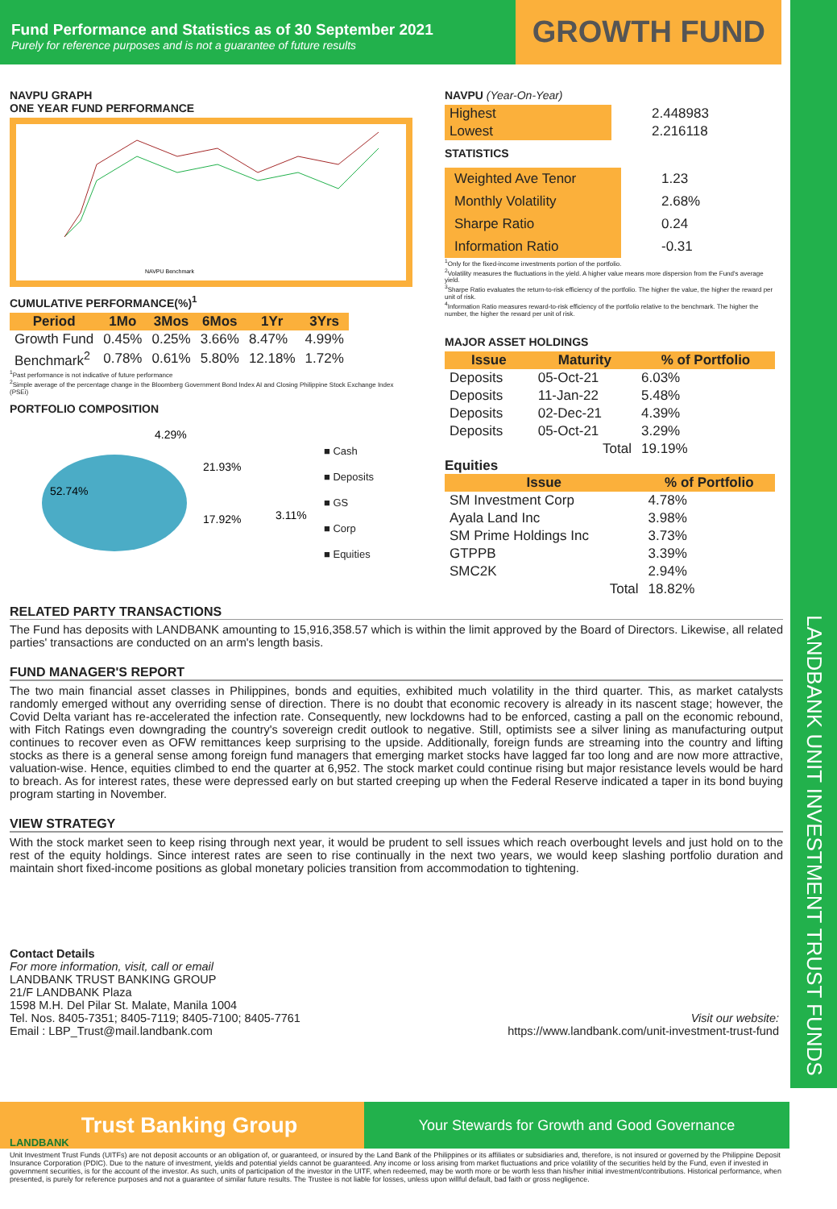LANDBANK UNIT INVESTMENT TRUST FUNDS
Fund Performance and Statistics as of 30 September 2021
Purely for reference purposes and is not a guarantee of future results
GROWTH FUND
NAVPU GRAPH
ONE YEAR FUND PERFORMANCE
NAVPU Benchmark
CUMULATIVE PERFORMANCE(%)<sup>1</sup>
| Period | 1Mo | 3Mos | 6Mos | 1Yr | 3Yrs |
| --- | --- | --- | --- | --- | --- |
| Growth Fund | 0.45% | 0.25% | 3.66% | 8.47% | 4.99% |
| Benchmark<sup>2</sup> | 0.78% | 0.61% | 5.80% | 12.18% | 1.72% |
<sup>1</sup> Past performance is not indicative of future performance
<sup>2</sup> Simple average of the percentage change in the Bloomberg Government Bond Index AI and Closing Philippine Stock Exchange Index (PSEi)
PORTFOLIO COMPOSITION
52.74%
4.29%
21.93%
17.92%
3.11%
■ Cash
■ Deposits
■ GS
■ Corp
■ Equities
NAVPU (Year-On-Year)
| Highest | 2.448983 |
| Lowest | 2.216118 |
STATISTICS
| Weighted Ave Tenor | 1.23 |
| Monthly Volatility | 2.68% |
| Sharpe Ratio | 0.24 |
| Information Ratio | -0.31 |
<sup>1</sup> Only for the fixed-income investments portion of the portfolio.
<sup>2</sup> Volatility measures the fluctuations in the yield. A higher value means more dispersion from the Fund's average yield.
<sup>3</sup> Sharpe Ratio evaluates the return-to-risk efficiency of the portfolio. The higher the value, the higher the reward per unit of risk.
<sup>4</sup> Information Ratio measures reward-to-risk efficiency of the portfolio relative to the benchmark. The higher the number, the higher the reward per unit of risk.
MAJOR ASSET HOLDINGS
| Issue | Maturity | % of Portfolio |
| --- | --- | --- |
| Deposits | 05-Oct-21 | 6.03% |
| Deposits | 11-Jan-22 | 5.48% |
| Deposits | 02-Dec-21 | 4.39% |
| Deposits | 05-Oct-21 | 3.29% |
| | Total | 19.19% |
Equities
| Issue | % of Portfolio |
| --- | --- |
| SM Investment Corp | 4.78% |
| Ayala Land Inc | 3.98% |
| SM Prime Holdings Inc | 3.73% |
| GTPPB | 3.39% |
| SMC2K | 2.94% |
| Total | 18.82% |
RELATED PARTY TRANSACTIONS
The Fund has deposits with LANDBANK amounting to 15,916,358.57 which is within the limit approved by the Board of Directors. Likewise, all related parties' transactions are conducted on an arm's length basis.
FUND MANAGER'S REPORT
The two main financial asset classes in Philippines, bonds and equities, exhibited much volatility in the third quarter. This, as market catalysts randomly emerged without any overriding sense of direction. There is no doubt that economic recovery is already in its nascent stage; however, the Covid Delta variant has re-accelerated the infection rate. Consequently, new lockdowns had to be enforced, casting a pall on the economic rebound, with Fitch Ratings even downgrading the country's sovereign credit outlook to negative. Still, optimists see a silver lining as manufacturing output continues to recover even as OFW remittances keep surprising to the upside. Additionally, foreign funds are streaming into the country and lifting stocks as there is a general sense among foreign fund managers that emerging market stocks have lagged far too long and are now more attractive, valuation-wise. Hence, equities climbed to end the quarter at 6,952. The stock market could continue rising but major resistance levels would be hard to breach. As for interest rates, these were depressed early on but started creeping up when the Federal Reserve indicated a taper in its bond buying program starting in November.
VIEW STRATEGY
With the stock market seen to keep rising through next year, it would be prudent to sell issues which reach overbought levels and just hold on to the rest of the equity holdings. Since interest rates are seen to rise continually in the next two years, we would keep slashing portfolio duration and maintain short fixed-income positions as global monetary policies transition from accommodation to tightening.
Contact Details
For more information, visit, call or email
LANDBANK TRUST BANKING GROUP
21/F LANDBANK Plaza
1598 M.H. Del Pilar St. Malate, Manila 1004
Tel. Nos. 8405-7351; 8405-7119; 8405-7100; 8405-7761
Email : LBP_Trust@mail.landbank.com
Visit our website:
https://www.landbank.com/unit-investment-trust-fund
LANDBANK Trust Banking Group
Your Stewards for Growth and Good Governance
Unit Investment Trust Funds (UITFs) are not deposit accounts or an obligation of, or guaranteed, or insured by the Land Bank of the Philippines or its affiliates or subsidiaries and, therefore, is not insured or governed by the Philippine Deposit Insurance Corporation (PDIC). Due to the nature of investment, yields and potential yields cannot be guaranteed. Any income or loss arising from market fluctuations and price volatility of the securities held by the Fund, even if invested in government securities, is for the account of the investor. As such, units of participation of the investor in the UITF, when redeemed, may be worth more or be worth less than his/her initial investment/contributions. Historical performance, when presented, is purely for reference purposes and not a guarantee of similar future results. The Trustee is not liable for losses, unless upon willful default, bad faith or gross negligence.